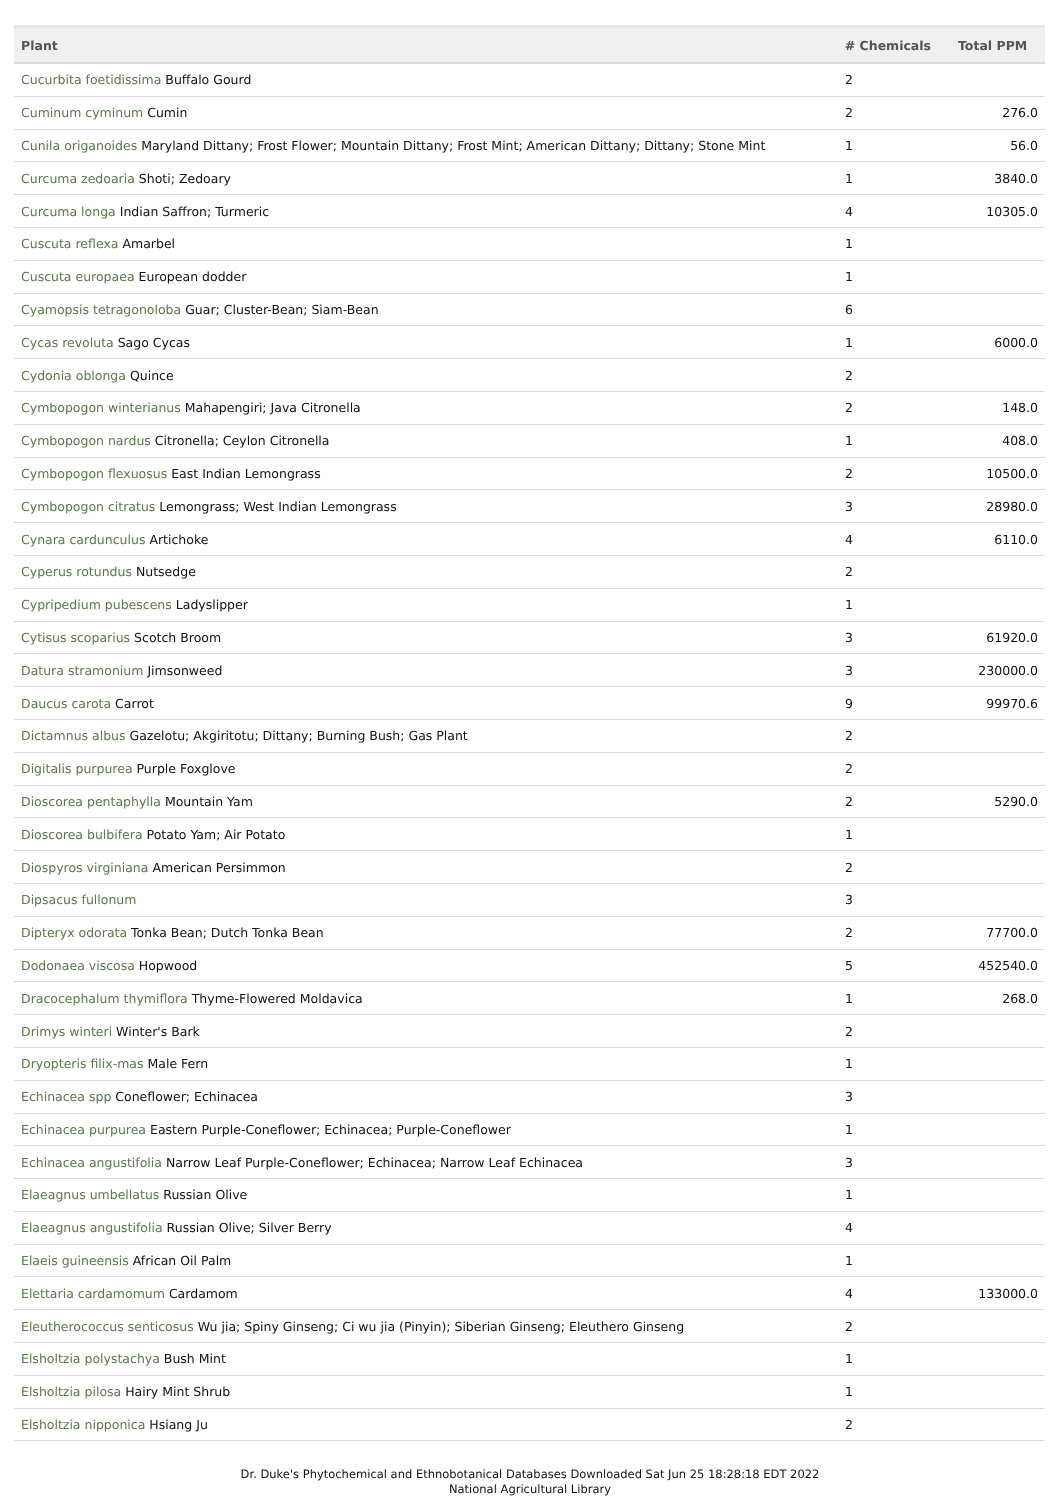| Plant | # Chemicals | Total PPM |
| --- | --- | --- |
| Cucurbita foetidissima Buffalo Gourd | 2 | |
| Cuminum cyminum Cumin | 2 | 276.0 |
| Cunila origanoides Maryland Dittany; Frost Flower; Mountain Dittany; Frost Mint; American Dittany; Dittany; Stone Mint | 1 | 56.0 |
| Curcuma zedoaria Shoti; Zedoary | 1 | 3840.0 |
| Curcuma longa Indian Saffron; Turmeric | 4 | 10305.0 |
| Cuscuta reflexa Amarbel | 1 | |
| Cuscuta europaea European dodder | 1 | |
| Cyamopsis tetragonoloba Guar; Cluster-Bean; Siam-Bean | 6 | |
| Cycas revoluta Sago Cycas | 1 | 6000.0 |
| Cydonia oblonga Quince | 2 | |
| Cymbopogon winterianus Mahapengiri; Java Citronella | 2 | 148.0 |
| Cymbopogon nardus Citronella; Ceylon Citronella | 1 | 408.0 |
| Cymbopogon flexuosus East Indian Lemongrass | 2 | 10500.0 |
| Cymbopogon citratus Lemongrass; West Indian Lemongrass | 3 | 28980.0 |
| Cynara cardunculus Artichoke | 4 | 6110.0 |
| Cyperus rotundus Nutsedge | 2 | |
| Cypripedium pubescens Ladyslipper | 1 | |
| Cytisus scoparius Scotch Broom | 3 | 61920.0 |
| Datura stramonium Jimsonweed | 3 | 230000.0 |
| Daucus carota Carrot | 9 | 99970.6 |
| Dictamnus albus Gazelotu; Akgiritotu; Dittany; Burning Bush; Gas Plant | 2 | |
| Digitalis purpurea Purple Foxglove | 2 | |
| Dioscorea pentaphylla Mountain Yam | 2 | 5290.0 |
| Dioscorea bulbifera Potato Yam; Air Potato | 1 | |
| Diospyros virginiana American Persimmon | 2 | |
| Dipsacus fullonum | 3 | |
| Dipteryx odorata Tonka Bean; Dutch Tonka Bean | 2 | 77700.0 |
| Dodonaea viscosa Hopwood | 5 | 452540.0 |
| Dracocephalum thymiflora Thyme-Flowered Moldavica | 1 | 268.0 |
| Drimys winteri Winter's Bark | 2 | |
| Dryopteris filix-mas Male Fern | 1 | |
| Echinacea spp Coneflower; Echinacea | 3 | |
| Echinacea purpurea Eastern Purple-Coneflower; Echinacea; Purple-Coneflower | 1 | |
| Echinacea angustifolia Narrow Leaf Purple-Coneflower; Echinacea; Narrow Leaf Echinacea | 3 | |
| Elaeagnus umbellatus Russian Olive | 1 | |
| Elaeagnus angustifolia Russian Olive; Silver Berry | 4 | |
| Elaeis guineensis African Oil Palm | 1 | |
| Elettaria cardamomum Cardamom | 4 | 133000.0 |
| Eleutherococcus senticosus Wu jia; Spiny Ginseng; Ci wu jia (Pinyin); Siberian Ginseng; Eleuthero Ginseng | 2 | |
| Elsholtzia polystachya Bush Mint | 1 | |
| Elsholtzia pilosa Hairy Mint Shrub | 1 | |
| Elsholtzia nipponica Hsiang Ju | 2 | |
Dr. Duke's Phytochemical and Ethnobotanical Databases Downloaded Sat Jun 25 18:28:18 EDT 2022
National Agricultural Library